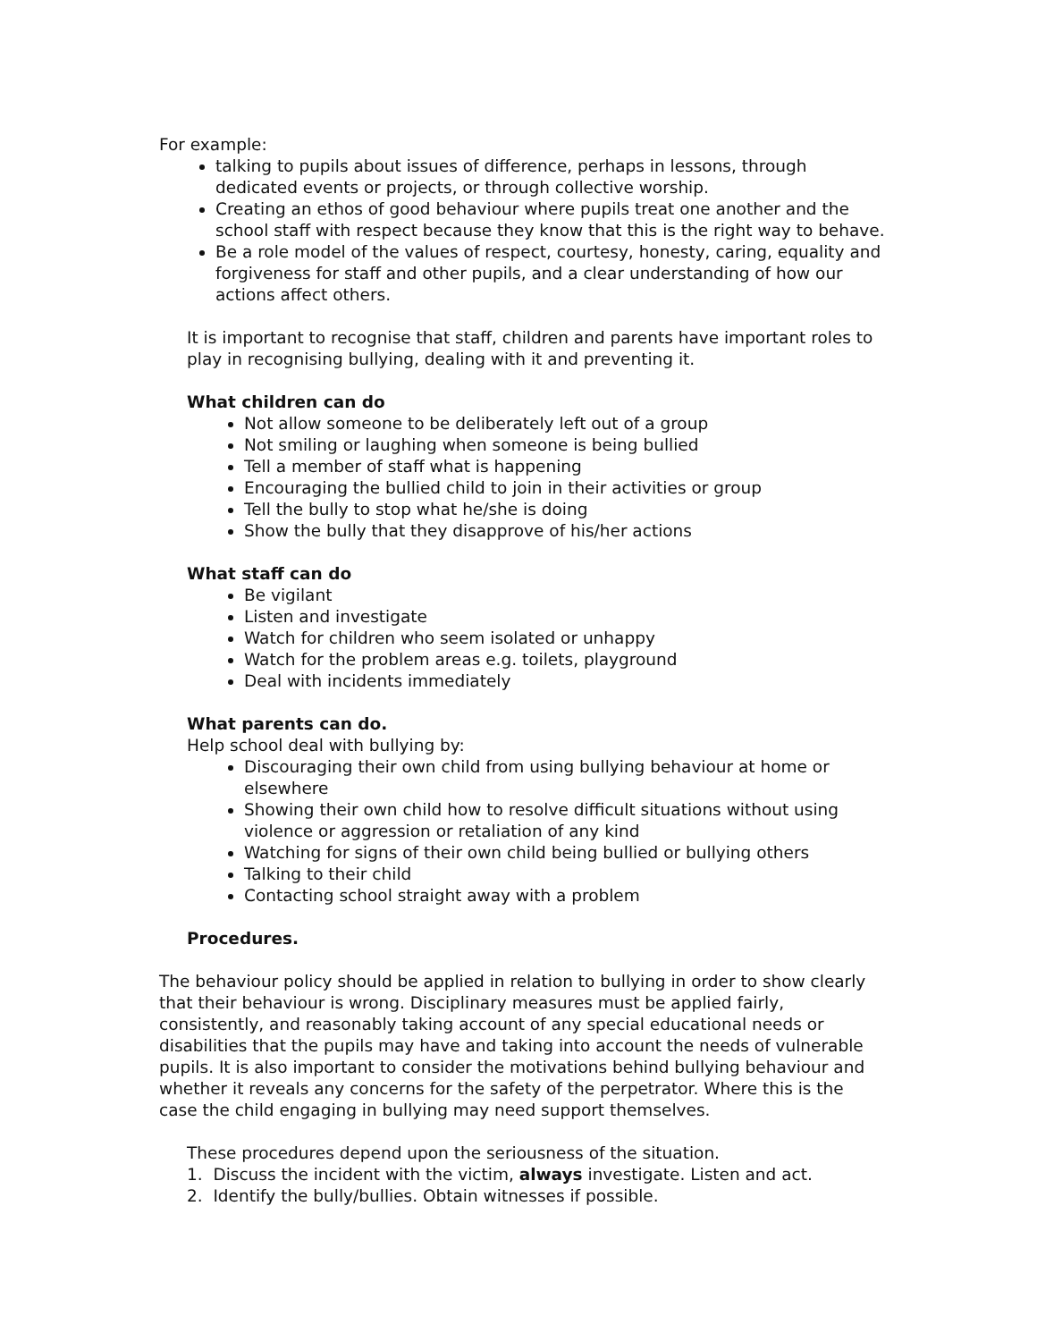For example:
talking to pupils about issues of difference, perhaps in lessons, through dedicated events or projects, or through collective worship.
Creating an ethos of good behaviour where pupils treat one another and the school staff with respect because they know that this is the right way to behave.
Be a role model of the values of respect, courtesy, honesty, caring, equality and forgiveness for staff and other pupils, and a clear understanding of how our actions affect others.
It is important to recognise that staff, children and parents have important roles to play in recognising bullying, dealing with it and preventing it.
What children can do
Not allow someone to be deliberately left out of a group
Not smiling or laughing when someone is being bullied
Tell a member of staff what is happening
Encouraging the bullied child to join in their activities or group
Tell the bully to stop what he/she is doing
Show the bully that they disapprove of his/her actions
What staff can do
Be vigilant
Listen and investigate
Watch for children who seem isolated or unhappy
Watch for the problem areas e.g. toilets, playground
Deal with incidents immediately
What parents can do.
Help school deal with bullying by:
Discouraging their own child from using bullying behaviour at home or elsewhere
Showing their own child how to resolve difficult situations without using violence or aggression or retaliation of any kind
Watching for signs of their own child being bullied or bullying others
Talking to their child
Contacting school straight away with a problem
Procedures.
The behaviour policy should be applied in relation to bullying in order to show clearly that their behaviour is wrong. Disciplinary measures must be applied fairly, consistently, and reasonably taking account of any special educational needs or disabilities that the pupils may have and taking into account the needs of vulnerable pupils. It is also important to consider the motivations behind bullying behaviour and whether it reveals any concerns for the safety of the perpetrator. Where this is the case the child engaging in bullying may need support themselves.
These procedures depend upon the seriousness of the situation.
1. Discuss the incident with the victim, always investigate. Listen and act.
2. Identify the bully/bullies. Obtain witnesses if possible.